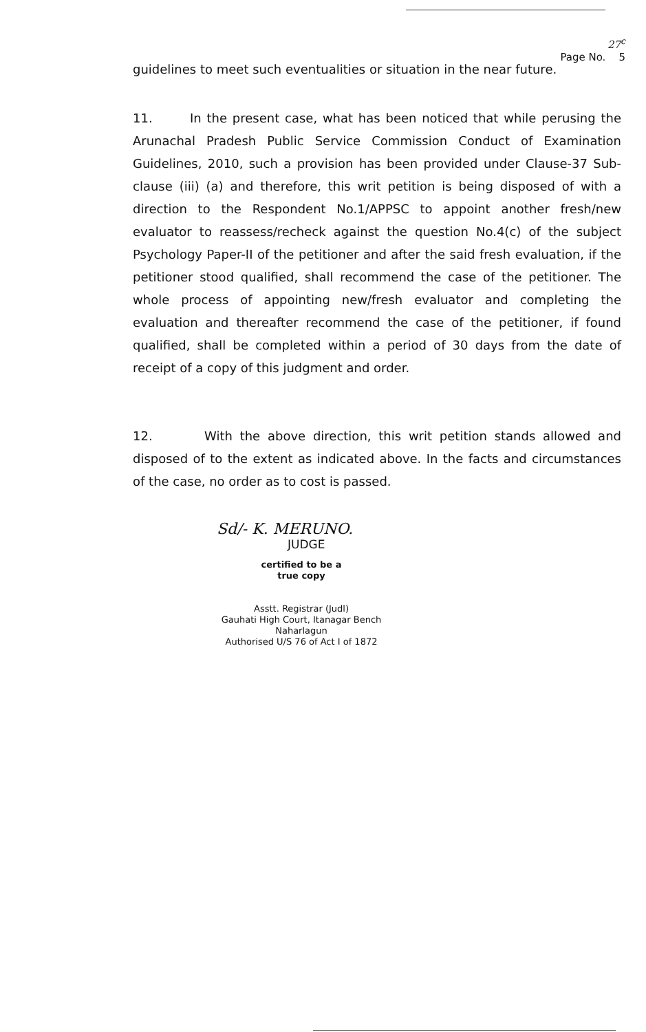27<sup>c</sup>
Page No. 5
guidelines to meet such eventualities or situation in the near future.
11. In the present case, what has been noticed that while perusing the Arunachal Pradesh Public Service Commission Conduct of Examination Guidelines, 2010, such a provision has been provided under Clause-37 Sub-clause (iii) (a) and therefore, this writ petition is being disposed of with a direction to the Respondent No.1/APPSC to appoint another fresh/new evaluator to reassess/recheck against the question No.4(c) of the subject Psychology Paper-II of the petitioner and after the said fresh evaluation, if the petitioner stood qualified, shall recommend the case of the petitioner. The whole process of appointing new/fresh evaluator and completing the evaluation and thereafter recommend the case of the petitioner, if found qualified, shall be completed within a period of 30 days from the date of receipt of a copy of this judgment and order.
12. With the above direction, this writ petition stands allowed and disposed of to the extent as indicated above. In the facts and circumstances of the case, no order as to cost is passed.
Sd/- K. MERUNO.
JUDGE
certified to be a
true copy
Asstt. Registrar (Judl)
Gauhati High Court, Itanagar Bench
Naharlagun
Authorised U/S 76 of Act I of 1872